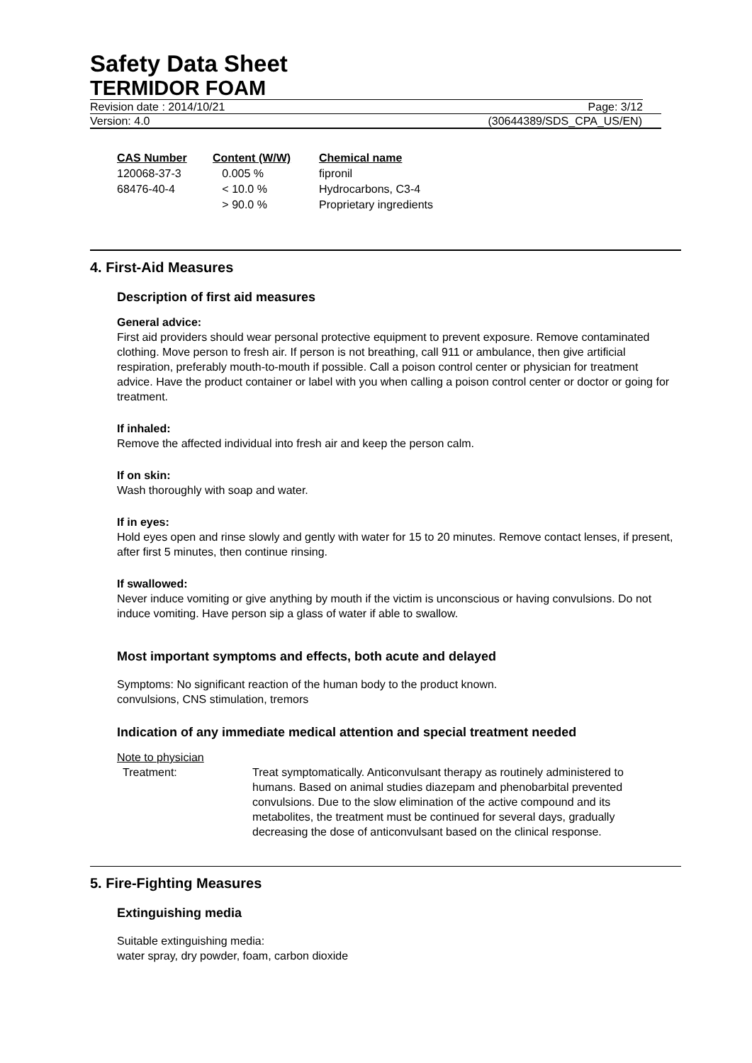Safety Data Sheet
TERMIDOR FOAM
Revision date : 2014/10/21 Page: 3/12
Version: 4.0 (30644389/SDS_CPA_US/EN)
| CAS Number | Content (W/W) | Chemical name |
| --- | --- | --- |
| 120068-37-3 | 0.005 % | fipronil |
| 68476-40-4 | < 10.0 % | Hydrocarbons, C3-4 |
| | > 90.0 % | Proprietary ingredients |
4. First-Aid Measures
Description of first aid measures
General advice:
First aid providers should wear personal protective equipment to prevent exposure. Remove contaminated clothing. Move person to fresh air. If person is not breathing, call 911 or ambulance, then give artificial respiration, preferably mouth-to-mouth if possible. Call a poison control center or physician for treatment advice. Have the product container or label with you when calling a poison control center or doctor or going for treatment.
If inhaled:
Remove the affected individual into fresh air and keep the person calm.
If on skin:
Wash thoroughly with soap and water.
If in eyes:
Hold eyes open and rinse slowly and gently with water for 15 to 20 minutes. Remove contact lenses, if present, after first 5 minutes, then continue rinsing.
If swallowed:
Never induce vomiting or give anything by mouth if the victim is unconscious or having convulsions. Do not induce vomiting. Have person sip a glass of water if able to swallow.
Most important symptoms and effects, both acute and delayed
Symptoms: No significant reaction of the human body to the product known.
convulsions, CNS stimulation, tremors
Indication of any immediate medical attention and special treatment needed
Note to physician
Treatment: Treat symptomatically. Anticonvulsant therapy as routinely administered to humans. Based on animal studies diazepam and phenobarbital prevented convulsions. Due to the slow elimination of the active compound and its metabolites, the treatment must be continued for several days, gradually decreasing the dose of anticonvulsant based on the clinical response.
5. Fire-Fighting Measures
Extinguishing media
Suitable extinguishing media:
water spray, dry powder, foam, carbon dioxide